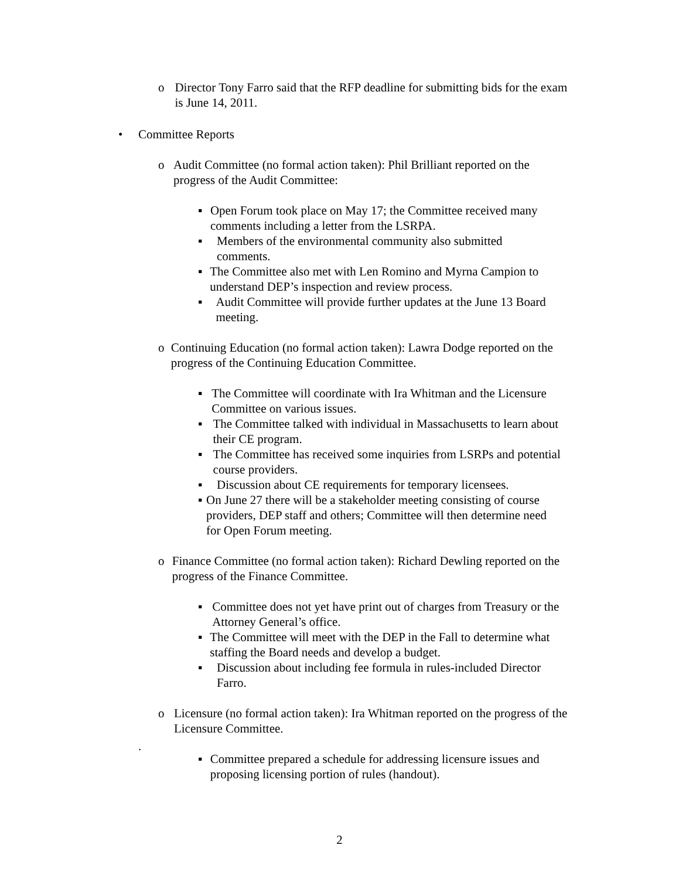o Director Tony Farro said that the RFP deadline for submitting bids for the exam is June 14, 2011.
• Committee Reports
o Audit Committee (no formal action taken): Phil Brilliant reported on the progress of the Audit Committee:
▪ Open Forum took place on May 17; the Committee received many comments including a letter from the LSRPA.
▪ Members of the environmental community also submitted
comments.
▪ The Committee also met with Len Romino and Myrna Campion to understand DEP’s inspection and review process.
▪ Audit Committee will provide further updates at the June 13 Board meeting.
o Continuing Education (no formal action taken): Lawra Dodge reported on the progress of the Continuing Education Committee.
▪ The Committee will coordinate with Ira Whitman and the Licensure Committee on various issues.
▪ The Committee talked with individual in Massachusetts to learn about their CE program.
▪ The Committee has received some inquiries from LSRPs and potential course providers.
▪ Discussion about CE requirements for temporary licensees.
▪ On June 27 there will be a stakeholder meeting consisting of course providers, DEP staff and others; Committee will then determine need for Open Forum meeting.
o Finance Committee (no formal action taken): Richard Dewling reported on the progress of the Finance Committee.
▪ Committee does not yet have print out of charges from Treasury or the Attorney General’s office.
▪ The Committee will meet with the DEP in the Fall to determine what staffing the Board needs and develop a budget.
▪ Discussion about including fee formula in rules-included Director Farro.
o Licensure (no formal action taken): Ira Whitman reported on the progress of the Licensure Committee.
.
▪ Committee prepared a schedule for addressing licensure issues and proposing licensing portion of rules (handout).
2